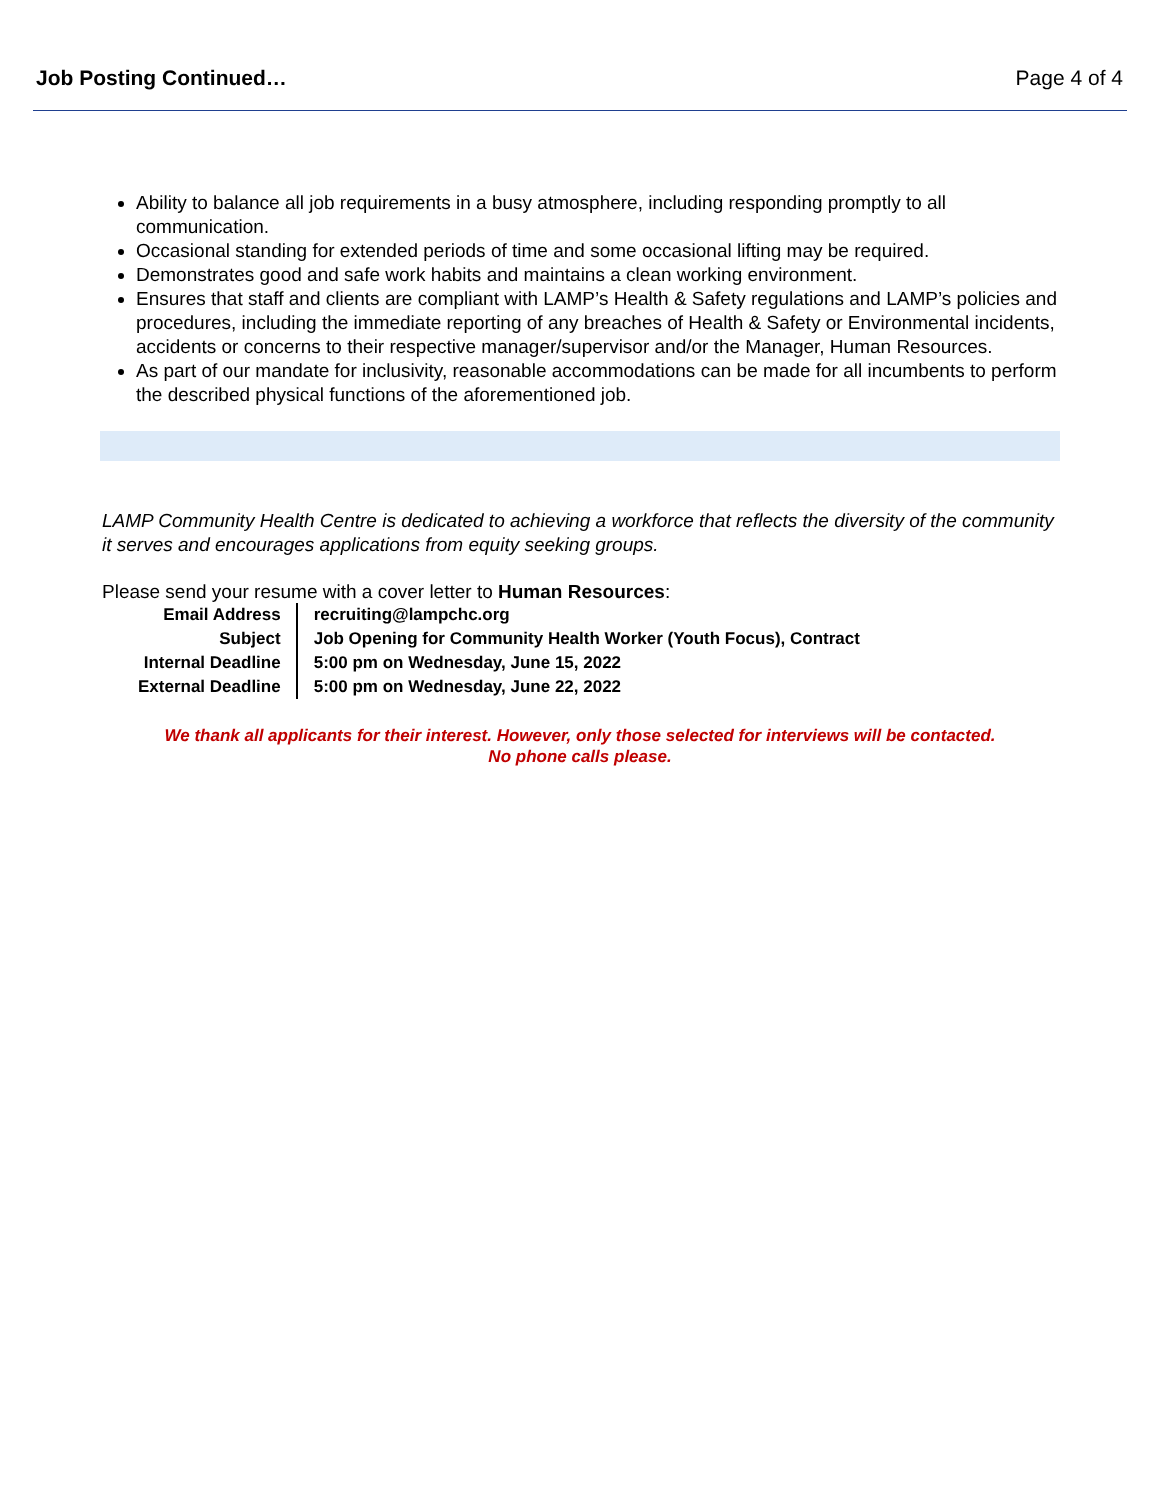Job Posting Continued… Page 4 of 4
Ability to balance all job requirements in a busy atmosphere, including responding promptly to all communication.
Occasional standing for extended periods of time and some occasional lifting may be required.
Demonstrates good and safe work habits and maintains a clean working environment.
Ensures that staff and clients are compliant with LAMP’s Health & Safety regulations and LAMP’s policies and procedures, including the immediate reporting of any breaches of Health & Safety or Environmental incidents, accidents or concerns to their respective manager/supervisor and/or the Manager, Human Resources.
As part of our mandate for inclusivity, reasonable accommodations can be made for all incumbents to perform the described physical functions of the aforementioned job.
LAMP Community Health Centre is dedicated to achieving a workforce that reflects the diversity of the community it serves and encourages applications from equity seeking groups.
Please send your resume with a cover letter to Human Resources:
| Email Address | recruiting@lampchc.org |
| Subject | Job Opening for Community Health Worker (Youth Focus), Contract |
| Internal Deadline | 5:00 pm on Wednesday, June 15, 2022 |
| External Deadline | 5:00 pm on Wednesday, June 22, 2022 |
We thank all applicants for their interest. However, only those selected for interviews will be contacted.
No phone calls please.